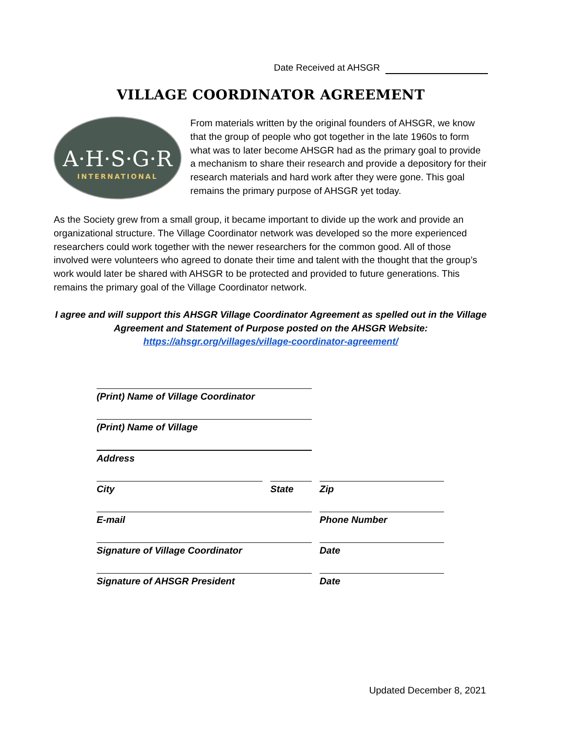Date Received at AHSGR
VILLAGE COORDINATOR AGREEMENT
A·H·S·G·R
INTERNATIONAL
From materials written by the original founders of AHSGR, we know that the group of people who got together in the late 1960s to form what was to later become AHSGR had as the primary goal to provide a mechanism to share their research and provide a depository for their research materials and hard work after they were gone. This goal remains the primary purpose of AHSGR yet today.
As the Society grew from a small group, it became important to divide up the work and provide an organizational structure. The Village Coordinator network was developed so the more experienced researchers could work together with the newer researchers for the common good. All of those involved were volunteers who agreed to donate their time and talent with the thought that the group’s work would later be shared with AHSGR to be protected and provided to future generations. This remains the primary goal of the Village Coordinator network.
I agree and will support this AHSGR Village Coordinator Agreement as spelled out in the Village Agreement and Statement of Purpose posted on the AHSGR Website:
https://ahsgr.org/villages/village-coordinator-agreement/
(Print) Name of Village Coordinator
(Print) Name of Village
Address
City State Zip
E-mail Phone Number
Signature of Village Coordinator Date
Signature of AHSGR President Date
Updated December 8, 2021